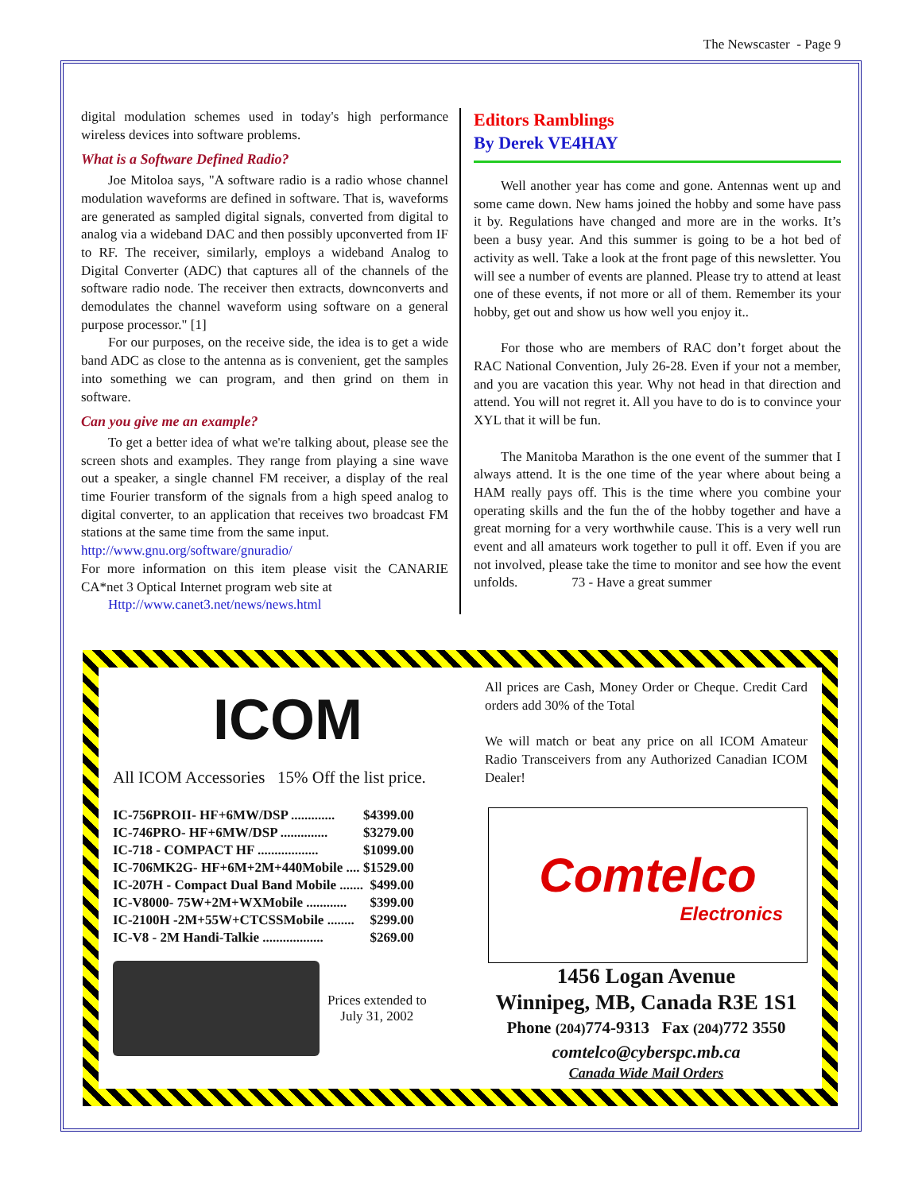The Newscaster - Page 9
digital modulation schemes used in today's high performance wireless devices into software problems.
What is a Software Defined Radio?
Joe Mitoloa says, "A software radio is a radio whose channel modulation waveforms are defined in software. That is, waveforms are generated as sampled digital signals, converted from digital to analog via a wideband DAC and then possibly upconverted from IF to RF. The receiver, similarly, employs a wideband Analog to Digital Converter (ADC) that captures all of the channels of the software radio node. The receiver then extracts, downconverts and demodulates the channel waveform using software on a general purpose processor." [1]
For our purposes, on the receive side, the idea is to get a wide band ADC as close to the antenna as is convenient, get the samples into something we can program, and then grind on them in software.
Can you give me an example?
To get a better idea of what we're talking about, please see the screen shots and examples. They range from playing a sine wave out a speaker, a single channel FM receiver, a display of the real time Fourier transform of the signals from a high speed analog to digital converter, to an application that receives two broadcast FM stations at the same time from the same input.
http://www.gnu.org/software/gnuradio/
For more information on this item please visit the CANARIE CA*net 3 Optical Internet program web site at
Http://www.canet3.net/news/news.html
Editors Ramblings
By Derek VE4HAY
Well another year has come and gone. Antennas went up and some came down. New hams joined the hobby and some have pass it by. Regulations have changed and more are in the works. It’s been a busy year. And this summer is going to be a hot bed of activity as well. Take a look at the front page of this newsletter. You will see a number of events are planned. Please try to attend at least one of these events, if not more or all of them. Remember its your hobby, get out and show us how well you enjoy it..
For those who are members of RAC don’t forget about the RAC National Convention, July 26-28. Even if your not a member, and you are vacation this year. Why not head in that direction and attend. You will not regret it. All you have to do is to convince your XYL that it will be fun.
The Manitoba Marathon is the one event of the summer that I always attend. It is the one time of the year where about being a HAM really pays off. This is the time where you combine your operating skills and the fun the of the hobby together and have a great morning for a very worthwhile cause. This is a very well run event and all amateurs work together to pull it off. Even if you are not involved, please take the time to monitor and see how the event unfolds. 73 - Have a great summer
ICOM
All ICOM Accessories 15% Off the list price.
| IC-756PROII- HF+6MW/DSP ............. | $4399.00 |
| IC-746PRO- HF+6MW/DSP .............. | $3279.00 |
| IC-718 - COMPACT HF .................. | $1099.00 |
| IC-706MK2G- HF+6M+2M+440Mobile .... | $1529.00 |
| IC-207H - Compact Dual Band Mobile ....... | $499.00 |
| IC-V8000- 75W+2M+WXMobile ............ | $399.00 |
| IC-2100H -2M+55W+CTCSSMobile ........ | $299.00 |
| IC-V8 - 2M Handi-Talkie .................. | $269.00 |
Prices extended to
July 31, 2002
All prices are Cash, Money Order or Cheque. Credit Card orders add 30% of the Total
We will match or beat any price on all ICOM Amateur Radio Transceivers from any Authorized Canadian ICOM Dealer!
Comtelco
Electronics
1456 Logan Avenue
Winnipeg, MB, Canada R3E 1S1
Phone (204) 774-9313 Fax (204) 772 3550
comtelco@cyberspc.mb.ca
Canada Wide Mail Orders